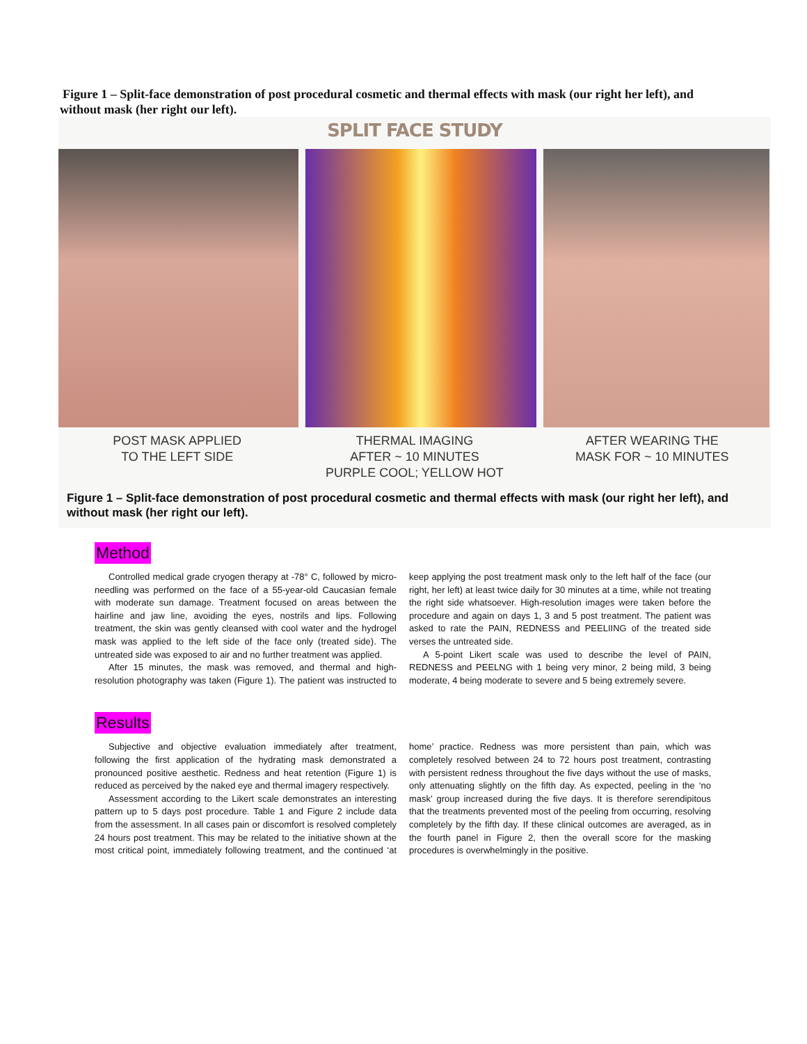Figure 1 – Split-face demonstration of post procedural cosmetic and thermal effects with mask (our right her left), and without mask (her right our left).
SPLIT FACE STUDY
POST MASK APPLIED
TO THE LEFT SIDE
THERMAL IMAGING
AFTER ~ 10 MINUTES
PURPLE COOL; YELLOW HOT
AFTER WEARING THE
MASK FOR ~ 10 MINUTES
Figure 1 – Split-face demonstration of post procedural cosmetic and thermal effects with mask (our right her left), and without mask (her right our left).
Method
Controlled medical grade cryogen therapy at -78° C, followed by micro-needling was performed on the face of a 55-year-old Caucasian female with moderate sun damage. Treatment focused on areas between the hairline and jaw line, avoiding the eyes, nostrils and lips. Following treatment, the skin was gently cleansed with cool water and the hydrogel mask was applied to the left side of the face only (treated side). The untreated side was exposed to air and no further treatment was applied.
After 15 minutes, the mask was removed, and thermal and high-resolution photography was taken (Figure 1). The patient was instructed to keep applying the post treatment mask only to the left half of the face (our right, her left) at least twice daily for 30 minutes at a time, while not treating the right side whatsoever. High-resolution images were taken before the procedure and again on days 1, 3 and 5 post treatment. The patient was asked to rate the PAIN, REDNESS and PEELIING of the treated side verses the untreated side.
A 5-point Likert scale was used to describe the level of PAIN, REDNESS and PEELNG with 1 being very minor, 2 being mild, 3 being moderate, 4 being moderate to severe and 5 being extremely severe.
Results
Subjective and objective evaluation immediately after treatment, following the first application of the hydrating mask demonstrated a pronounced positive aesthetic. Redness and heat retention (Figure 1) is reduced as perceived by the naked eye and thermal imagery respectively.
Assessment according to the Likert scale demonstrates an interesting pattern up to 5 days post procedure. Table 1 and Figure 2 include data from the assessment. In all cases pain or discomfort is resolved completely 24 hours post treatment. This may be related to the initiative shown at the most critical point, immediately following treatment, and the continued ‘at home’ practice. Redness was more persistent than pain, which was completely resolved between 24 to 72 hours post treatment, contrasting with persistent redness throughout the five days without the use of masks, only attenuating slightly on the fifth day. As expected, peeling in the ‘no mask’ group increased during the five days. It is therefore serendipitous that the treatments prevented most of the peeling from occurring, resolving completely by the fifth day. If these clinical outcomes are averaged, as in the fourth panel in Figure 2, then the overall score for the masking procedures is overwhelmingly in the positive.